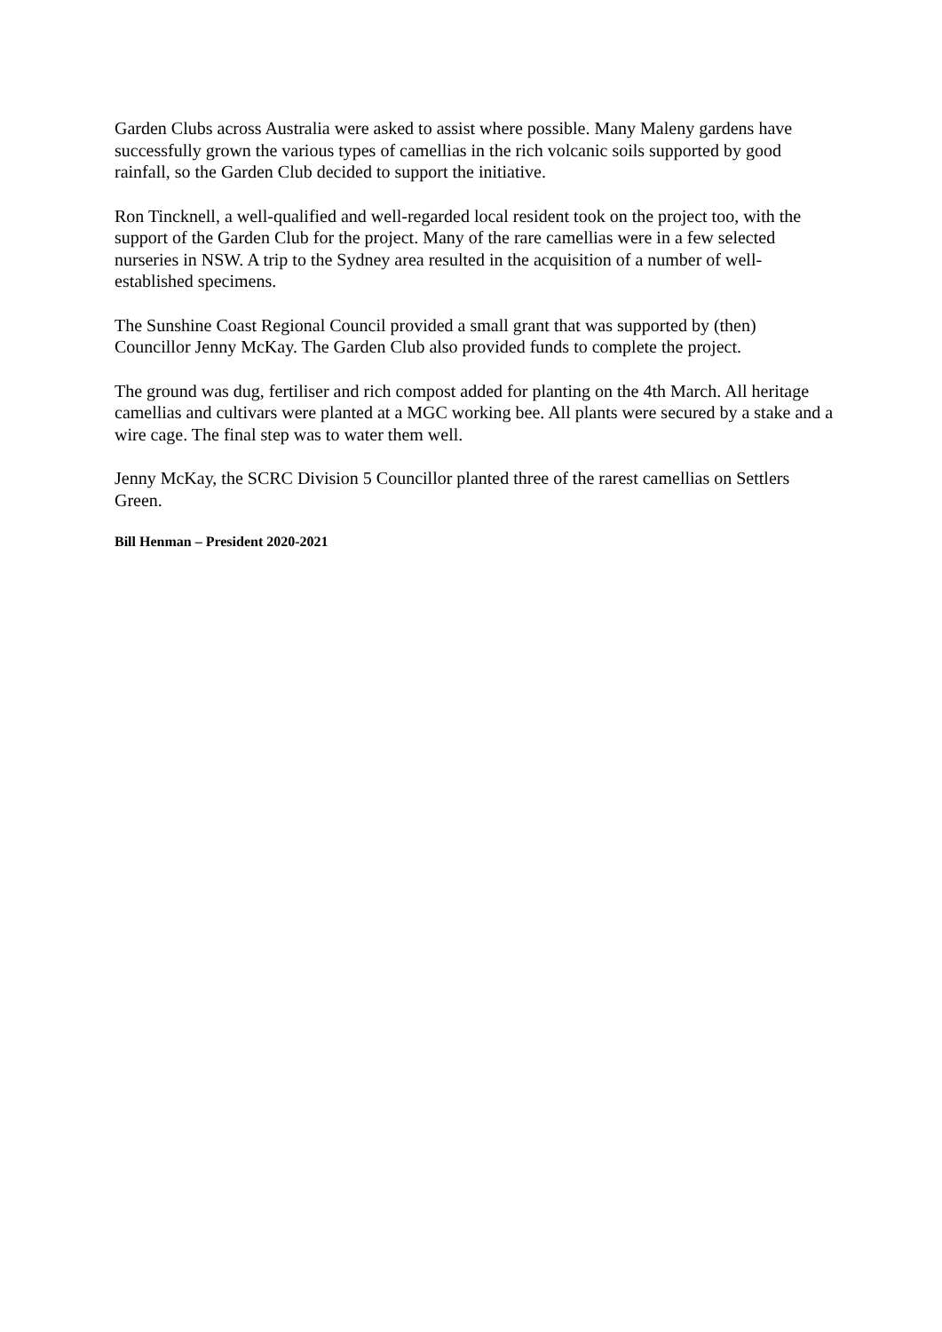Garden Clubs across Australia were asked to assist where possible. Many Maleny gardens have successfully grown the various types of camellias in the rich volcanic soils supported by good rainfall, so the Garden Club decided to support the initiative.
Ron Tincknell, a well-qualified and well-regarded local resident took on the project too, with the support of the Garden Club for the project. Many of the rare camellias were in a few selected nurseries in NSW. A trip to the Sydney area resulted in the acquisition of a number of well-established specimens.
The Sunshine Coast Regional Council provided a small grant that was supported by (then) Councillor Jenny McKay. The Garden Club also provided funds to complete the project.
The ground was dug, fertiliser and rich compost added for planting on the 4th March. All heritage camellias and cultivars were planted at a MGC working bee. All plants were secured by a stake and a wire cage. The final step was to water them well.
Jenny McKay, the SCRC Division 5 Councillor planted three of the rarest camellias on Settlers Green.
Bill Henman – President 2020-2021